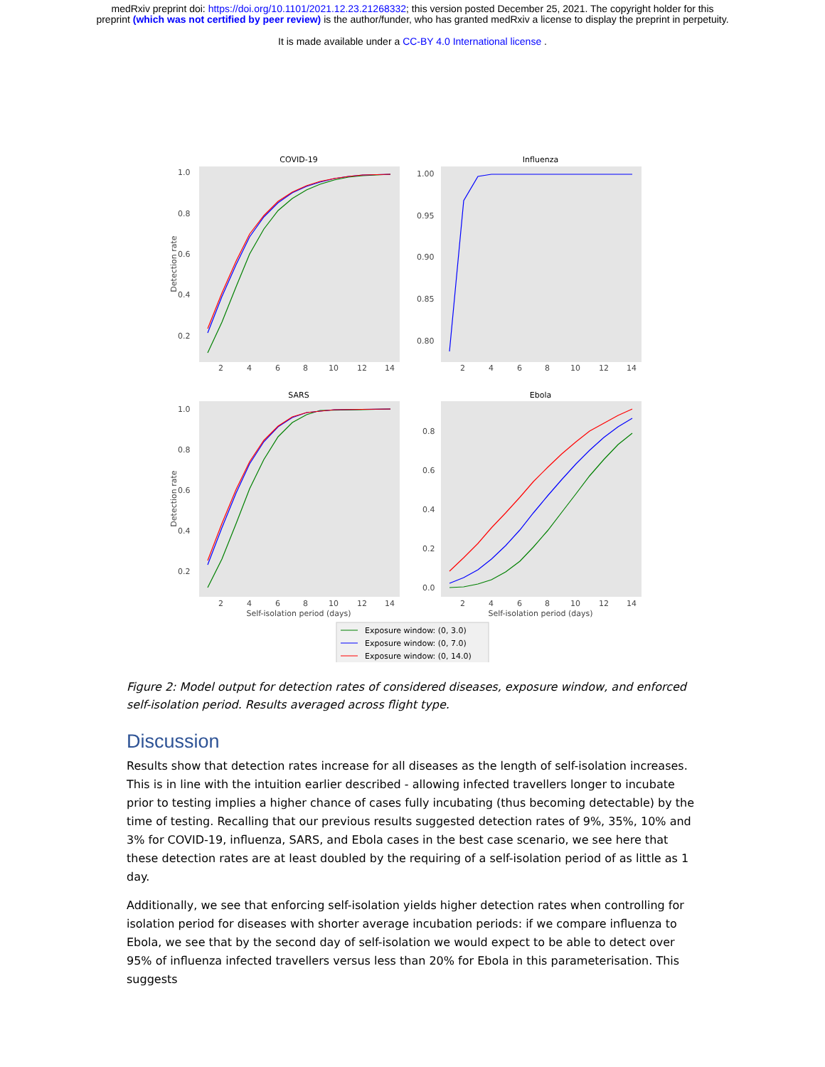medRxiv preprint doi: https://doi.org/10.1101/2021.12.23.21268332; this version posted December 25, 2021. The copyright holder for this
preprint (which was not certified by peer review) is the author/funder, who has granted medRxiv a license to display the preprint in perpetuity.
It is made available under a CC-BY 4.0 International license .
COVID-19
Influenza
SARS
Ebola
1.0
0.8
0.6
0.4
0.2
1.00
0.95
0.90
0.85
0.80
1.0
0.8
0.6
0.4
0.2
0.8
0.6
0.4
0.2
0.0
Detection rate
Detection rate
2
4
6
8
10
12
14
2
4
6
8
10
12
14
2
4
6
8
10
12
14
2
4
6
8
10
12
14
Self-isolation period (days)
Self-isolation period (days)
Exposure window: (0, 3.0)
Exposure window: (0, 7.0)
Exposure window: (0, 14.0)
Figure 2: Model output for detection rates of considered diseases, exposure window, and enforced self-isolation period. Results averaged across flight type.
Discussion
Results show that detection rates increase for all diseases as the length of self-isolation increases. This is in line with the intuition earlier described - allowing infected travellers longer to incubate prior to testing implies a higher chance of cases fully incubating (thus becoming detectable) by the time of testing. Recalling that our previous results suggested detection rates of 9%, 35%, 10% and 3% for COVID-19, influenza, SARS, and Ebola cases in the best case scenario, we see here that these detection rates are at least doubled by the requiring of a self-isolation period of as little as 1 day.
Additionally, we see that enforcing self-isolation yields higher detection rates when controlling for isolation period for diseases with shorter average incubation periods: if we compare influenza to Ebola, we see that by the second day of self-isolation we would expect to be able to detect over 95% of influenza infected travellers versus less than 20% for Ebola in this parameterisation. This suggests